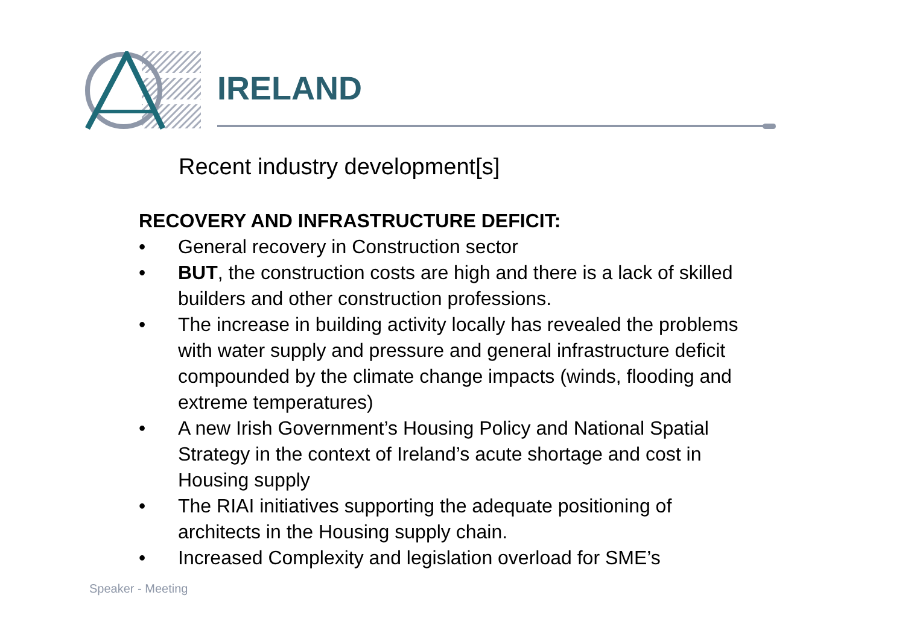IRELAND
Recent industry development[s]
RECOVERY AND INFRASTRUCTURE DEFICIT:
• General recovery in Construction sector
• BUT, the construction costs are high and there is a lack of skilled builders and other construction professions.
• The increase in building activity locally has revealed the problems with water supply and pressure and general infrastructure deficit compounded by the climate change impacts (winds, flooding and extreme temperatures)
• A new Irish Government’s Housing Policy and National Spatial Strategy in the context of Ireland’s acute shortage and cost in Housing supply
• The RIAI initiatives supporting the adequate positioning of architects in the Housing supply chain.
• Increased Complexity and legislation overload for SME’s
Speaker - Meeting